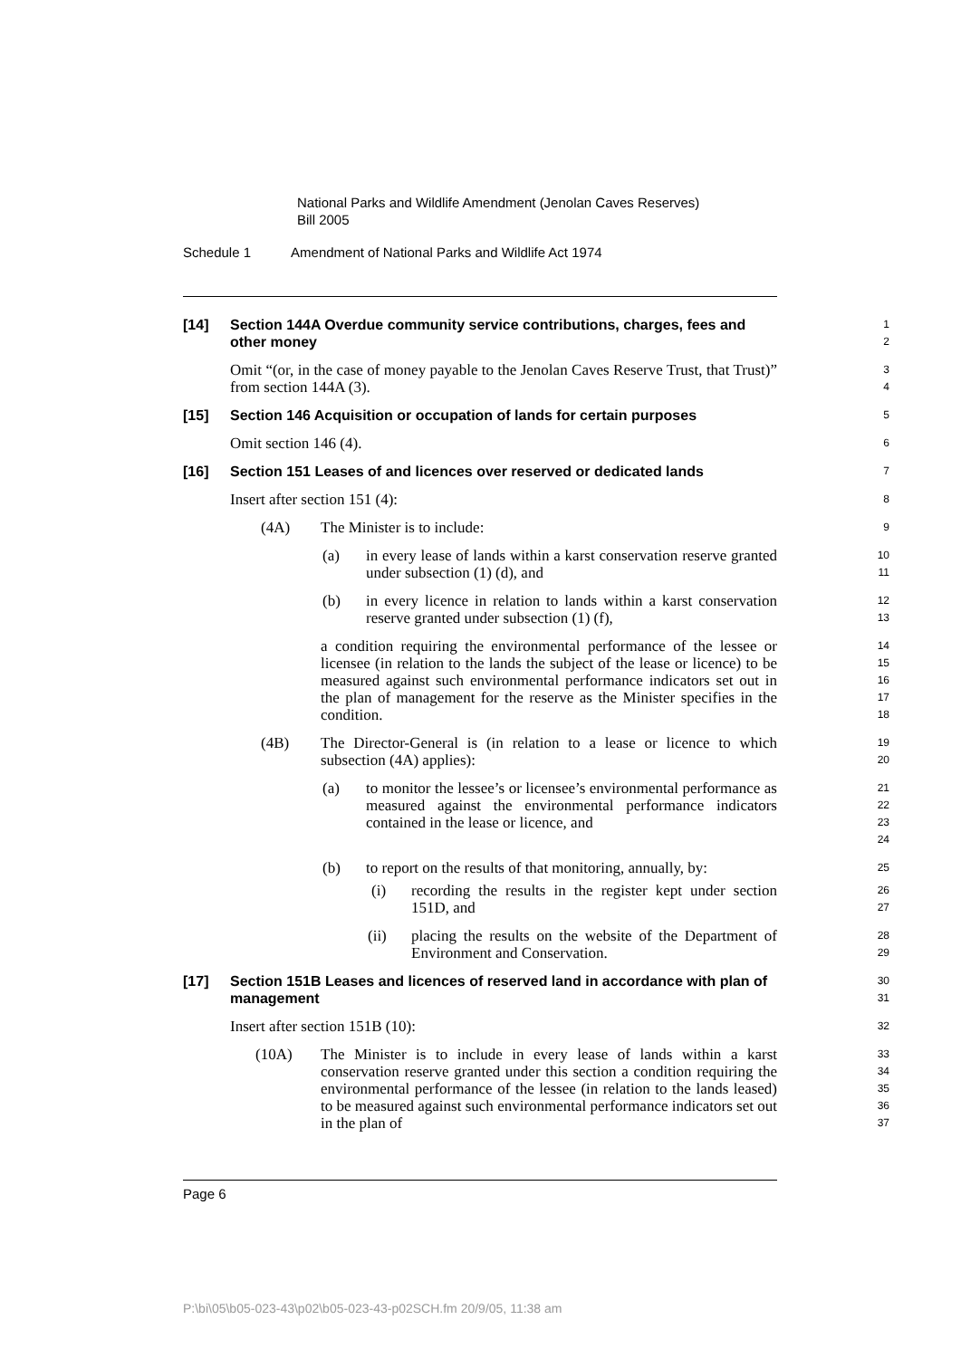National Parks and Wildlife Amendment (Jenolan Caves Reserves)
Bill 2005
Schedule 1 Amendment of National Parks and Wildlife Act 1974
[14] Section 144A Overdue community service contributions, charges, fees and other money
1
2
Omit “(or, in the case of money payable to the Jenolan Caves Reserve Trust, that Trust)” from section 144A (3).
3
4
[15] Section 146 Acquisition or occupation of lands for certain purposes
5
Omit section 146 (4).
6
[16] Section 151 Leases of and licences over reserved or dedicated lands
7
Insert after section 151 (4):
8
(4A) The Minister is to include:
9
(a) in every lease of lands within a karst conservation reserve granted under subsection (1) (d), and
10
11
(b) in every licence in relation to lands within a karst conservation reserve granted under subsection (1) (f),
12
13
a condition requiring the environmental performance of the lessee or licensee (in relation to the lands the subject of the lease or licence) to be measured against such environmental performance indicators set out in the plan of management for the reserve as the Minister specifies in the condition.
14
15
16
17
18
(4B) The Director-General is (in relation to a lease or licence to which subsection (4A) applies):
19
20
(a) to monitor the lessee’s or licensee’s environmental performance as measured against the environmental performance indicators contained in the lease or licence, and
21
22
23
24
(b) to report on the results of that monitoring, annually, by:
25
(i) recording the results in the register kept under section 151D, and
26
27
(ii) placing the results on the website of the Department of Environment and Conservation.
28
29
[17] Section 151B Leases and licences of reserved land in accordance with plan of management
30
31
Insert after section 151B (10):
32
(10A) The Minister is to include in every lease of lands within a karst conservation reserve granted under this section a condition requiring the environmental performance of the lessee (in relation to the lands leased) to be measured against such environmental performance indicators set out in the plan of
33
34
35
36
37
Page 6
P:\bi\05\b05-023-43\p02\b05-023-43-p02SCH.fm 20/9/05, 11:38 am